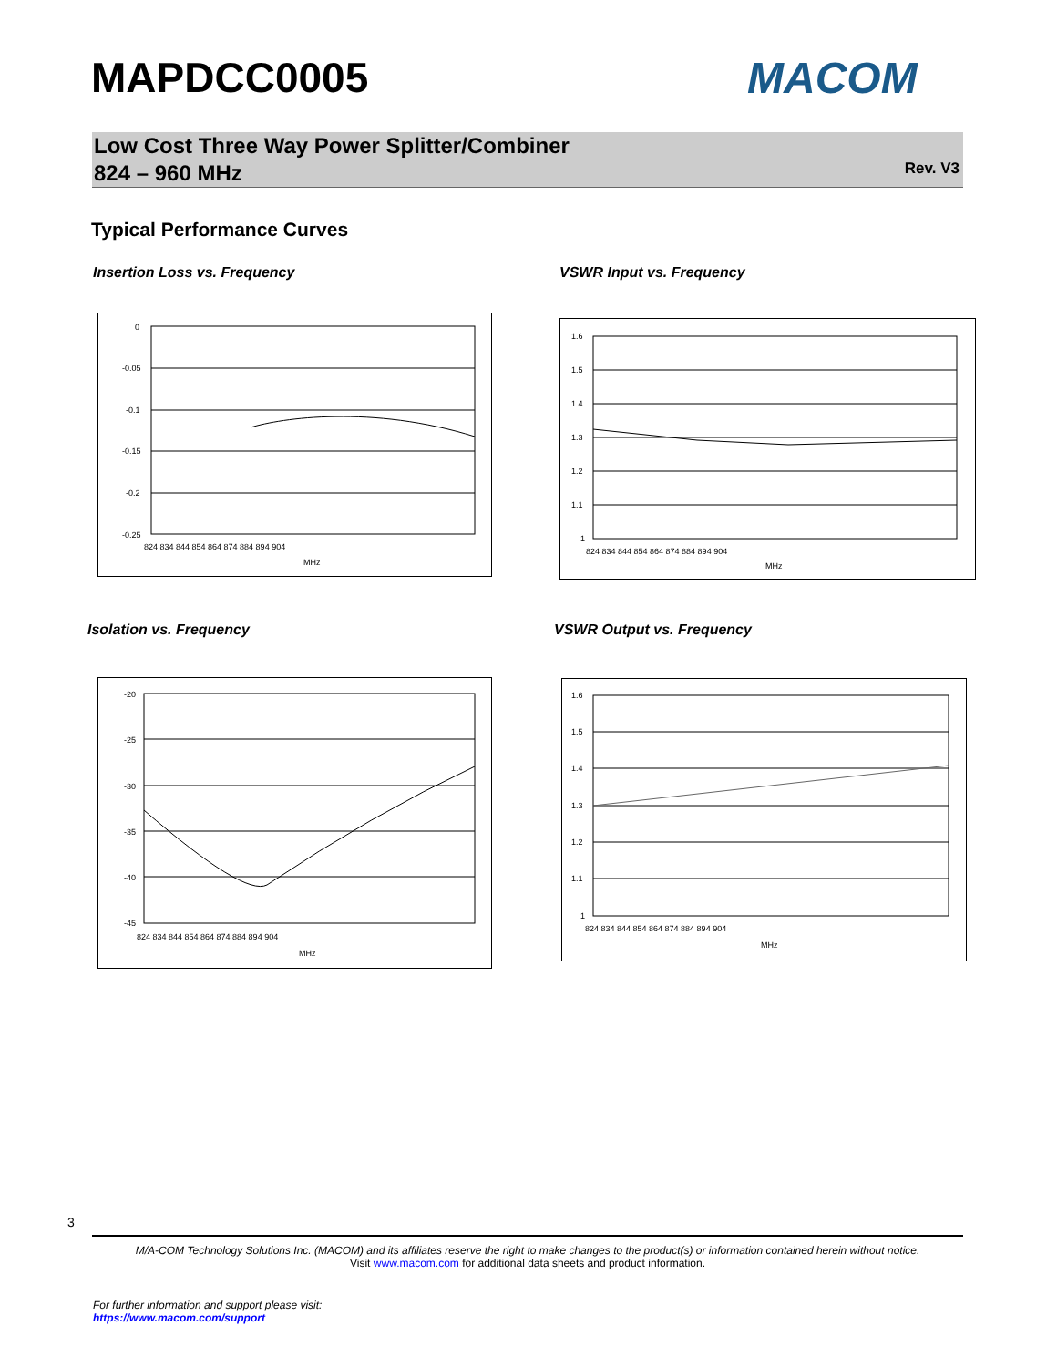MAPDCC0005 MACOM
Low Cost Three Way Power Splitter/Combiner
824 – 960 MHz
Rev. V3
Typical Performance Curves
Insertion Loss vs. Frequency VSWR Input vs. Frequency
Isolation vs. Frequency VSWR Output vs. Frequency
0
-0.05
-0.1
-0.15
-0.2
-0.25
824 834 844 854 864 874 884 894 904
MHz
1.6
1.5
1.4
1.3
1.2
1.1
1
824 834 844 854 864 874 884 894 904
MHz
-20
-25
-30
-35
-40
-45
824 834 844 854 864 874 884 894 904
MHz
1.6
1.5
1.4
1.3
1.2
1.1
1
824 834 844 854 864 874 884 894 904
MHz
3
M/A-COM Technology Solutions Inc. (MACOM) and its affiliates reserve the right to make changes to the product(s) or information contained herein without notice.
Visit www.macom.com for additional data sheets and product information.
For further information and support please visit:
https://www.macom.com/support